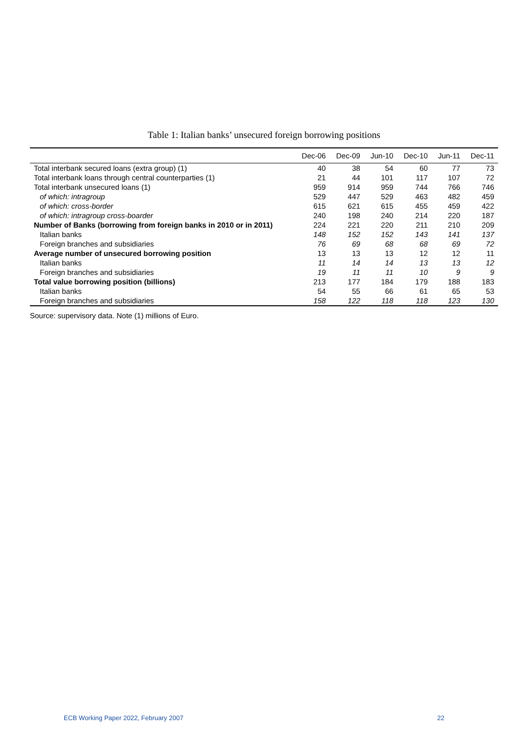Table 1: Italian banks’ unsecured foreign borrowing positions
| | Dec-06 | Dec-09 | Jun-10 | Dec-10 | Jun-11 | Dec-11 |
| --- | --- | --- | --- | --- | --- | --- |
| Total interbank secured loans (extra group) (1) | 40 | 38 | 54 | 60 | 77 | 73 |
| Total interbank loans through central counterparties (1) | 21 | 44 | 101 | 117 | 107 | 72 |
| Total interbank unsecured loans (1) | 959 | 914 | 959 | 744 | 766 | 746 |
| of which: intragroup | 529 | 447 | 529 | 463 | 482 | 459 |
| of which: cross-border | 615 | 621 | 615 | 455 | 459 | 422 |
| of which: intragroup cross-boarder | 240 | 198 | 240 | 214 | 220 | 187 |
| Number of Banks (borrowing from foreign banks in 2010 or in 2011) | 224 | 221 | 220 | 211 | 210 | 209 |
| Italian banks | 148 | 152 | 152 | 143 | 141 | 137 |
| Foreign branches and subsidiaries | 76 | 69 | 68 | 68 | 69 | 72 |
| Average number of unsecured borrowing position | 13 | 13 | 13 | 12 | 12 | 11 |
| Italian banks | 11 | 14 | 14 | 13 | 13 | 12 |
| Foreign branches and subsidiaries | 19 | 11 | 11 | 10 | 9 | 9 |
| Total value borrowing position (billions) | 213 | 177 | 184 | 179 | 188 | 183 |
| Italian banks | 54 | 55 | 66 | 61 | 65 | 53 |
| Foreign branches and subsidiaries | 158 | 122 | 118 | 118 | 123 | 130 |
Source: supervisory data. Note (1) millions of Euro.
ECB Working Paper 2022, February 2007 22